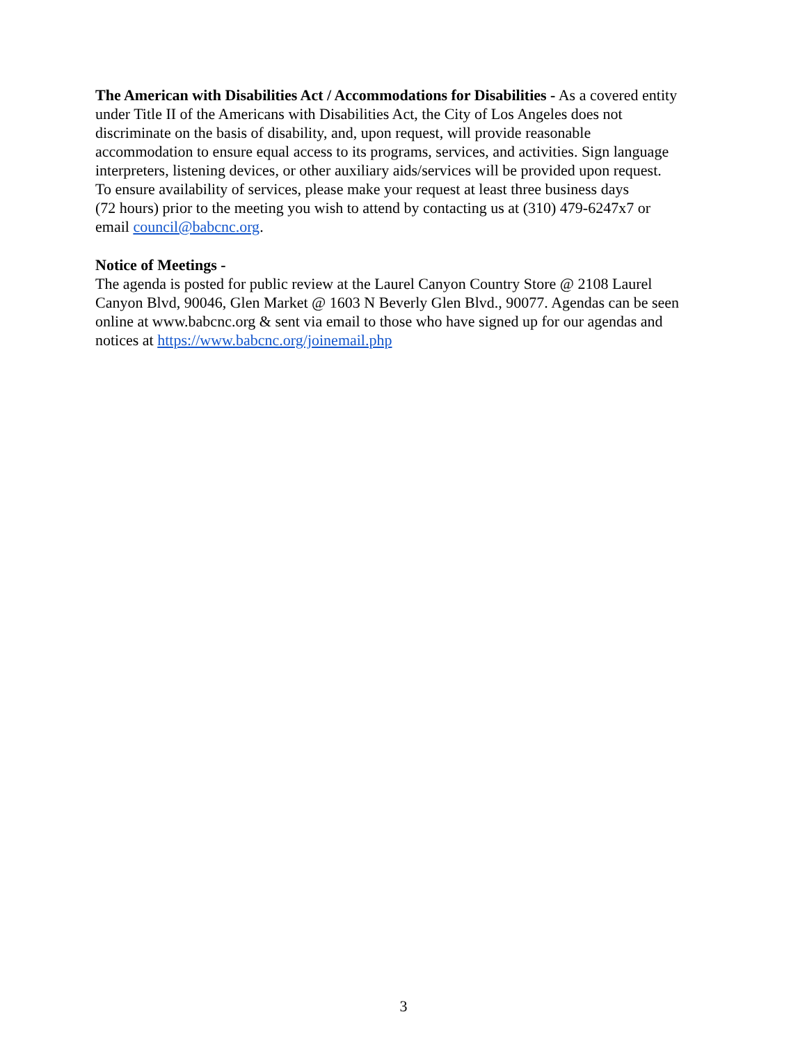The American with Disabilities Act / Accommodations for Disabilities - As a covered entity
under Title II of the Americans with Disabilities Act, the City of Los Angeles does not
discriminate on the basis of disability, and, upon request, will provide reasonable
accommodation to ensure equal access to its programs, services, and activities. Sign language
interpreters, listening devices, or other auxiliary aids/services will be provided upon request.
To ensure availability of services, please make your request at least three business days
(72 hours) prior to the meeting you wish to attend by contacting us at (310) 479-6247x7 or
email council@babcnc.org.
Notice of Meetings -
The agenda is posted for public review at the Laurel Canyon Country Store @ 2108 Laurel
Canyon Blvd, 90046, Glen Market @ 1603 N Beverly Glen Blvd., 90077. Agendas can be seen
online at www.babcnc.org & sent via email to those who have signed up for our agendas and
notices at https://www.babcnc.org/joinemail.php
3